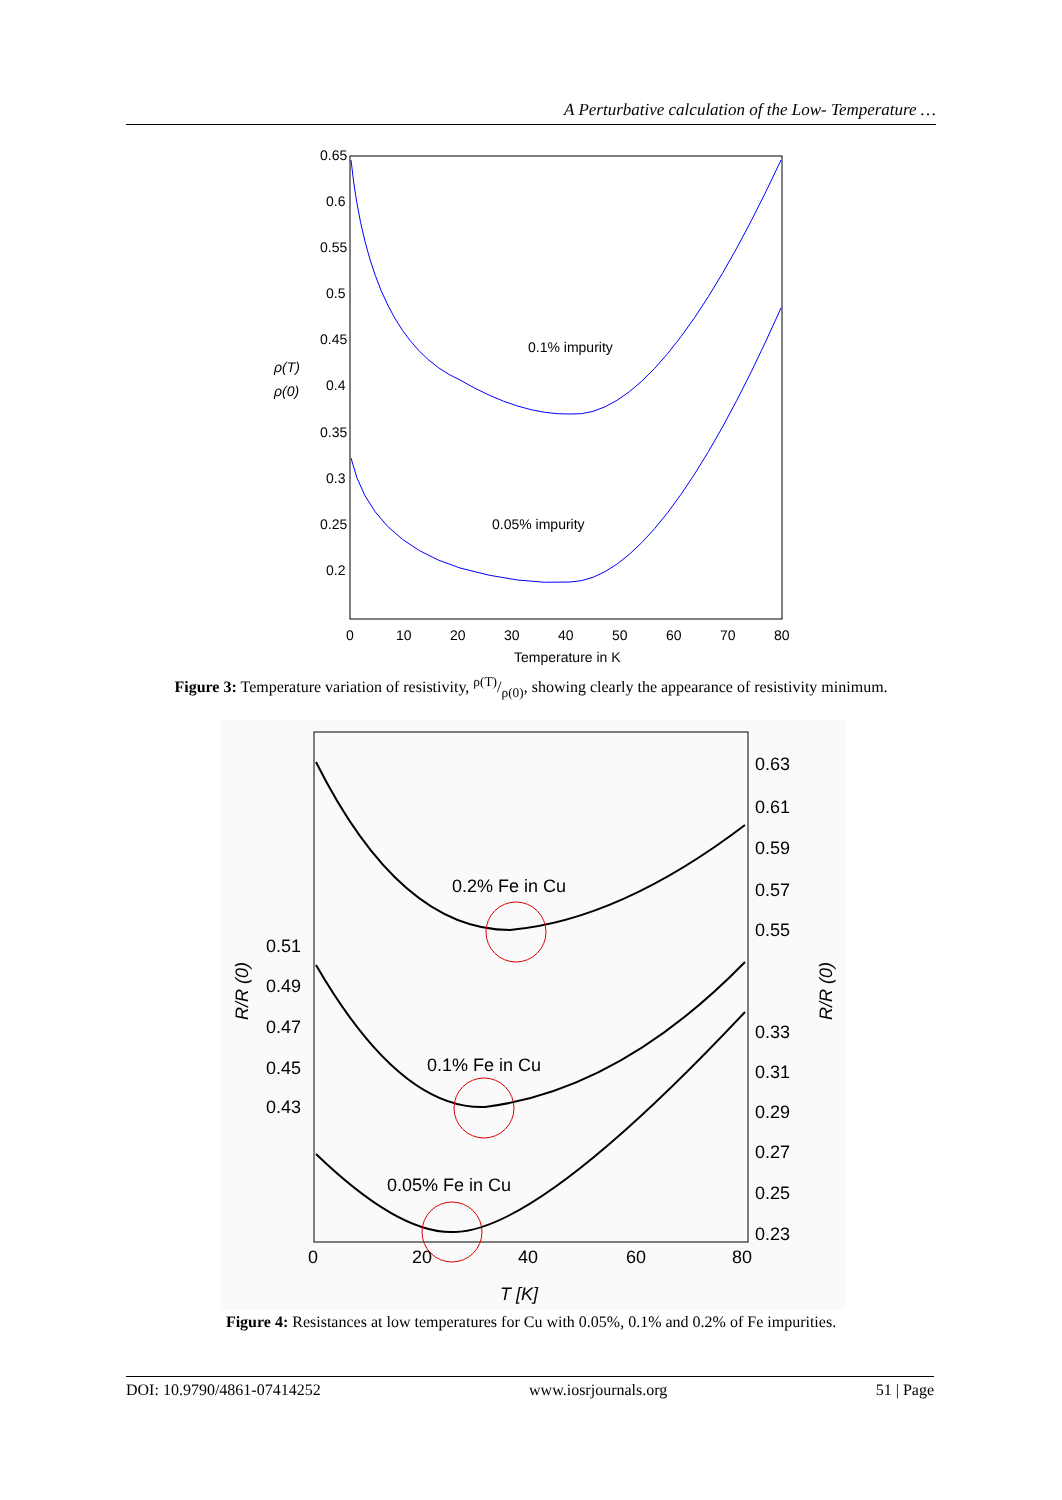A Perturbative calculation of the Low- Temperature …
0.65
0.6
0.55
0.5
0.45
0.4
0.35
0.3
0.25
0.2
0
10
20
30
40
50
60
70
80
Temperature in K
ρ(T)
ρ(0)
0.1% impurity
0.05% impurity
Figure 3: Temperature variation of resistivity, ρ(T)/ρ(0), showing clearly the appearance of resistivity minimum.
0.63
0.61
0.59
0.57
0.55
0.33
0.31
0.29
0.27
0.25
0.23
0.51
0.49
0.47
0.45
0.43
0
20
40
60
80
T [K]
0.2% Fe in Cu
0.1% Fe in Cu
0.05% Fe in Cu
R/R (0)
R/R (0)
Figure 4: Resistances at low temperatures for Cu with 0.05%, 0.1% and 0.2% of Fe impurities.
DOI: 10.9790/4861-07414252 www.iosrjournals.org 51 | Page